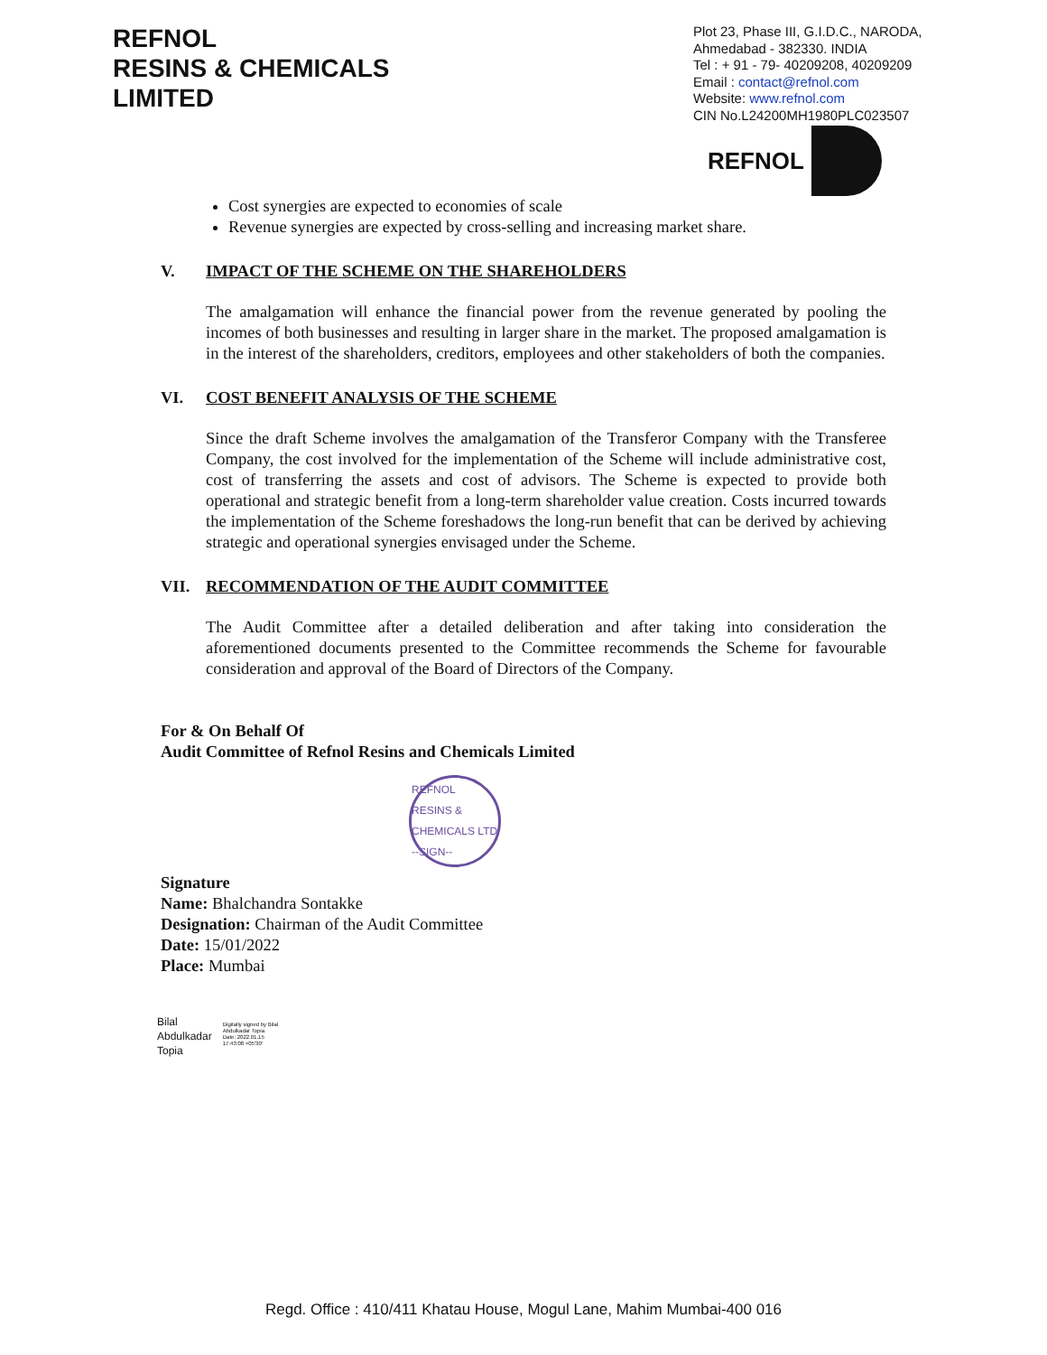REFNOL
RESINS & CHEMICALS
LIMITED
Plot 23, Phase III, G.I.D.C., NARODA, Ahmedabad - 382330. INDIA
Tel : + 91 - 79- 40209208, 40209209
Email : contact@refnol.com
Website: www.refnol.com
CIN No.L24200MH1980PLC023507
REFNOL
Cost synergies are expected to economies of scale
Revenue synergies are expected by cross-selling and increasing market share.
V. IMPACT OF THE SCHEME ON THE SHAREHOLDERS
The amalgamation will enhance the financial power from the revenue generated by pooling the incomes of both businesses and resulting in larger share in the market. The proposed amalgamation is in the interest of the shareholders, creditors, employees and other stakeholders of both the companies.
VI. COST BENEFIT ANALYSIS OF THE SCHEME
Since the draft Scheme involves the amalgamation of the Transferor Company with the Transferee Company, the cost involved for the implementation of the Scheme will include administrative cost, cost of transferring the assets and cost of advisors. The Scheme is expected to provide both operational and strategic benefit from a long-term shareholder value creation. Costs incurred towards the implementation of the Scheme foreshadows the long-run benefit that can be derived by achieving strategic and operational synergies envisaged under the Scheme.
VII. RECOMMENDATION OF THE AUDIT COMMITTEE
The Audit Committee after a detailed deliberation and after taking into consideration the aforementioned documents presented to the Committee recommends the Scheme for favourable consideration and approval of the Board of Directors of the Company.
For & On Behalf Of
Audit Committee of Refnol Resins and Chemicals Limited
REFNOL RESINS & CHEMICALS LTD --SIGN--
Signature
Name: Bhalchandra Sontakke
Designation: Chairman of the Audit Committee
Date: 15/01/2022
Place: Mumbai
Bilal
Abdulkadar
Topia
Digitally signed by Bilal
Abdulkadar Topia
Date: 2022.01.15
17:43:08 +05'30'
Regd. Office : 410/411 Khatau House, Mogul Lane, Mahim Mumbai-400 016